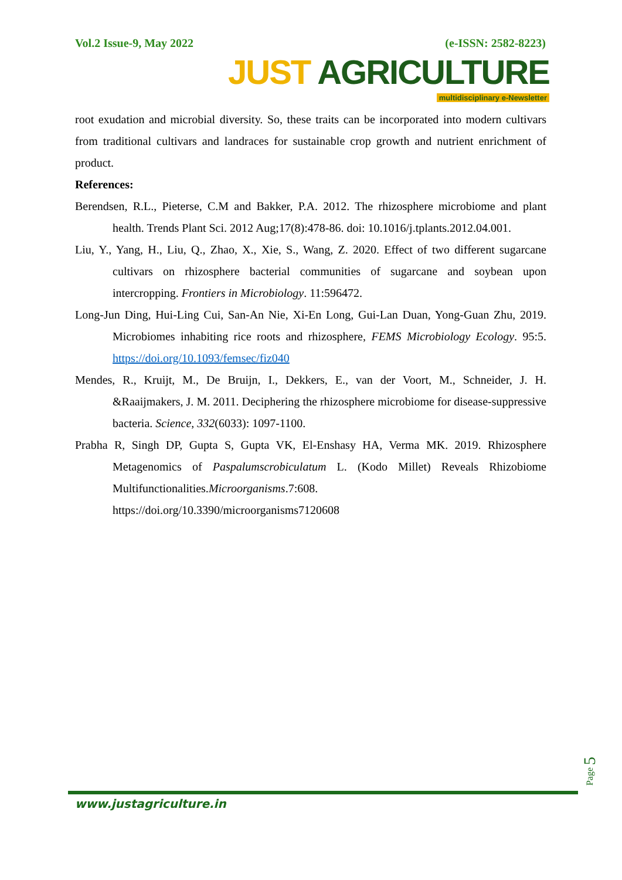Vol.2 Issue-9, May 2022 (e-ISSN: 2582-8223)
JUST AGRICULTURE
multidisciplinary e-Newsletter
root exudation and microbial diversity. So, these traits can be incorporated into modern cultivars from traditional cultivars and landraces for sustainable crop growth and nutrient enrichment of product.
References:
Berendsen, R.L., Pieterse, C.M and Bakker, P.A. 2012. The rhizosphere microbiome and plant health. Trends Plant Sci. 2012 Aug;17(8):478-86. doi: 10.1016/j.tplants.2012.04.001.
Liu, Y., Yang, H., Liu, Q., Zhao, X., Xie, S., Wang, Z. 2020. Effect of two different sugarcane cultivars on rhizosphere bacterial communities of sugarcane and soybean upon intercropping. Frontiers in Microbiology. 11:596472.
Long-Jun Ding, Hui-Ling Cui, San-An Nie, Xi-En Long, Gui-Lan Duan, Yong-Guan Zhu, 2019. Microbiomes inhabiting rice roots and rhizosphere, FEMS Microbiology Ecology. 95:5. https://doi.org/10.1093/femsec/fiz040
Mendes, R., Kruijt, M., De Bruijn, I., Dekkers, E., van der Voort, M., Schneider, J. H. &Raaijmakers, J. M. 2011. Deciphering the rhizosphere microbiome for disease-suppressive bacteria. Science, 332(6033): 1097-1100.
Prabha R, Singh DP, Gupta S, Gupta VK, El-Enshasy HA, Verma MK. 2019. Rhizosphere Metagenomics of Paspalumscrobiculatum L. (Kodo Millet) Reveals Rhizobiome Multifunctionalities.Microorganisms.7:608.
https://doi.org/10.3390/microorganisms7120608
Page 5
www.justagriculture.in